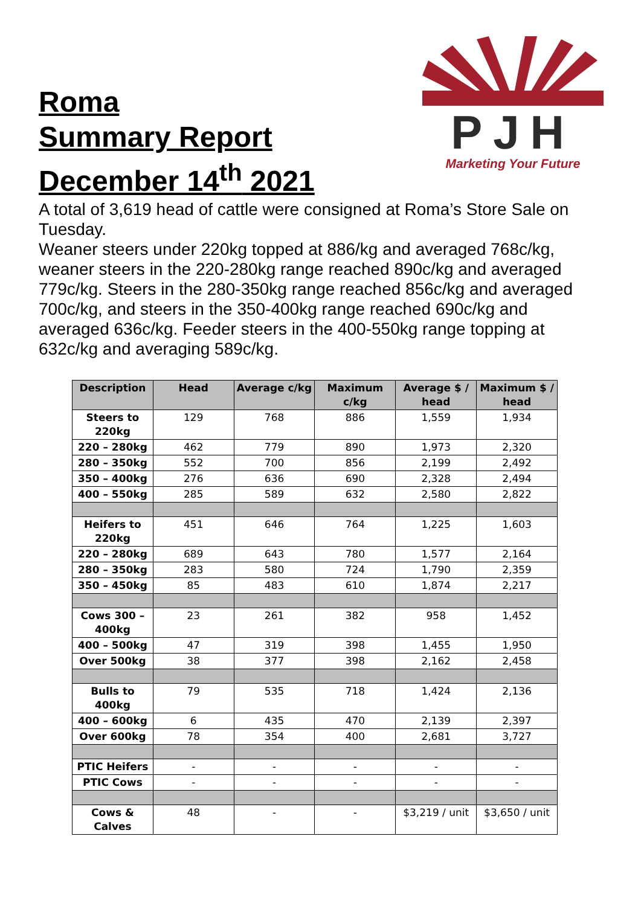Roma
Summary Report
December 14<sup>th</sup> 2021
PJH
Marketing Your Future
A total of 3,619 head of cattle were consigned at Roma’s Store Sale on Tuesday.
Weaner steers under 220kg topped at 886/kg and averaged 768c/kg, weaner steers in the 220-280kg range reached 890c/kg and averaged 779c/kg. Steers in the 280-350kg range reached 856c/kg and averaged 700c/kg, and steers in the 350-400kg range reached 690c/kg and averaged 636c/kg. Feeder steers in the 400-550kg range topping at 632c/kg and averaging 589c/kg.
| Description | Head | Average c/kg | Maximum c/kg | Average $ / head | Maximum $ / head |
| --- | --- | --- | --- | --- | --- |
| Steers to 220kg | 129 | 768 | 886 | 1,559 | 1,934 |
| 220 – 280kg | 462 | 779 | 890 | 1,973 | 2,320 |
| 280 – 350kg | 552 | 700 | 856 | 2,199 | 2,492 |
| 350 – 400kg | 276 | 636 | 690 | 2,328 | 2,494 |
| 400 – 550kg | 285 | 589 | 632 | 2,580 | 2,822 |
| Heifers to 220kg | 451 | 646 | 764 | 1,225 | 1,603 |
| 220 – 280kg | 689 | 643 | 780 | 1,577 | 2,164 |
| 280 – 350kg | 283 | 580 | 724 | 1,790 | 2,359 |
| 350 – 450kg | 85 | 483 | 610 | 1,874 | 2,217 |
| Cows 300 – 400kg | 23 | 261 | 382 | 958 | 1,452 |
| 400 – 500kg | 47 | 319 | 398 | 1,455 | 1,950 |
| Over 500kg | 38 | 377 | 398 | 2,162 | 2,458 |
| Bulls to 400kg | 79 | 535 | 718 | 1,424 | 2,136 |
| 400 – 600kg | 6 | 435 | 470 | 2,139 | 2,397 |
| Over 600kg | 78 | 354 | 400 | 2,681 | 3,727 |
| PTIC Heifers | - | - | - | - | - |
| PTIC Cows | - | - | - | - | - |
| Cows & Calves | 48 | - | - | $3,219 / unit | $3,650 / unit |